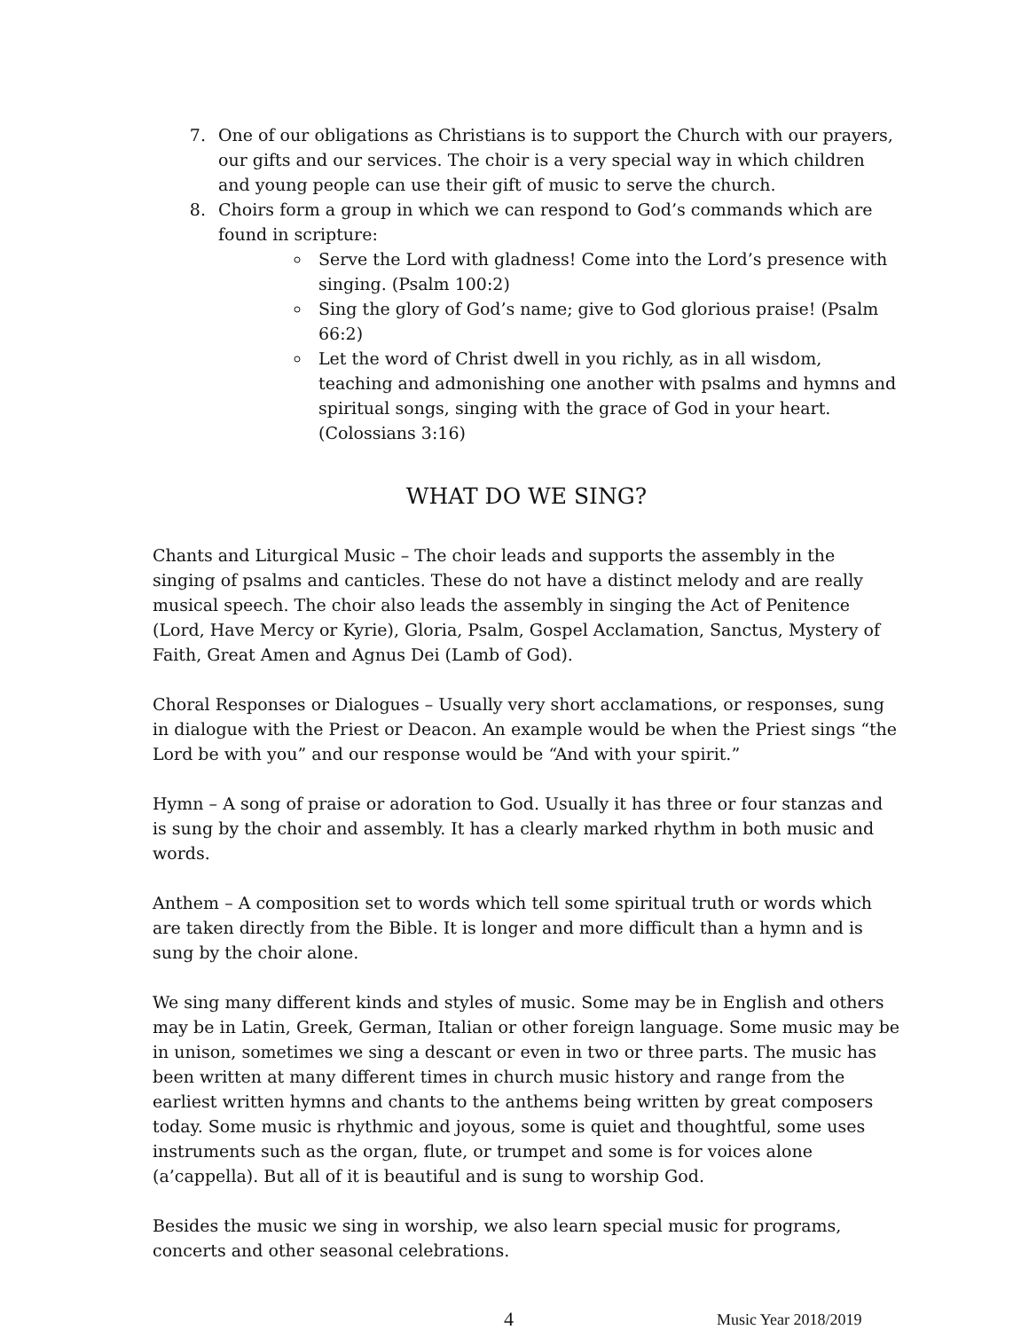7. One of our obligations as Christians is to support the Church with our prayers, our gifts and our services. The choir is a very special way in which children and young people can use their gift of music to serve the church.
8. Choirs form a group in which we can respond to God’s commands which are found in scripture:
Serve the Lord with gladness! Come into the Lord’s presence with singing. (Psalm 100:2)
Sing the glory of God’s name; give to God glorious praise! (Psalm 66:2)
Let the word of Christ dwell in you richly, as in all wisdom, teaching and admonishing one another with psalms and hymns and spiritual songs, singing with the grace of God in your heart. (Colossians 3:16)
WHAT DO WE SING?
Chants and Liturgical Music – The choir leads and supports the assembly in the singing of psalms and canticles. These do not have a distinct melody and are really musical speech. The choir also leads the assembly in singing the Act of Penitence (Lord, Have Mercy or Kyrie), Gloria, Psalm, Gospel Acclamation, Sanctus, Mystery of Faith, Great Amen and Agnus Dei (Lamb of God).
Choral Responses or Dialogues – Usually very short acclamations, or responses, sung in dialogue with the Priest or Deacon. An example would be when the Priest sings “the Lord be with you” and our response would be “And with your spirit.”
Hymn – A song of praise or adoration to God. Usually it has three or four stanzas and is sung by the choir and assembly. It has a clearly marked rhythm in both music and words.
Anthem – A composition set to words which tell some spiritual truth or words which are taken directly from the Bible. It is longer and more difficult than a hymn and is sung by the choir alone.
We sing many different kinds and styles of music. Some may be in English and others may be in Latin, Greek, German, Italian or other foreign language. Some music may be in unison, sometimes we sing a descant or even in two or three parts. The music has been written at many different times in church music history and range from the earliest written hymns and chants to the anthems being written by great composers today. Some music is rhythmic and joyous, some is quiet and thoughtful, some uses instruments such as the organ, flute, or trumpet and some is for voices alone (a’cappella). But all of it is beautiful and is sung to worship God.
Besides the music we sing in worship, we also learn special music for programs, concerts and other seasonal celebrations.
4 Music Year 2018/2019